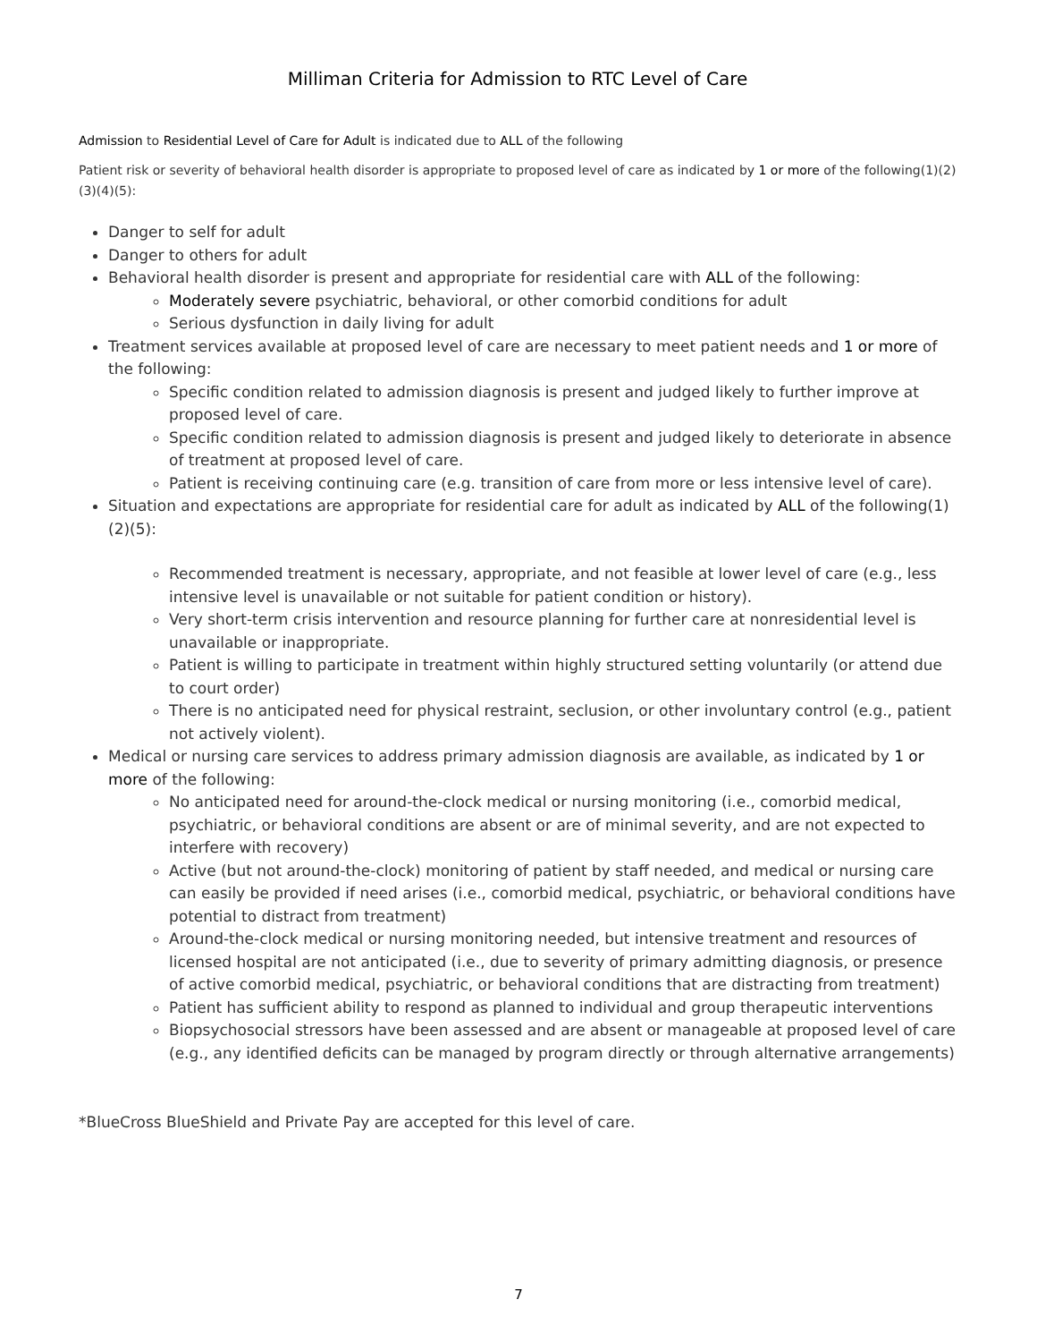Milliman Criteria for Admission to RTC Level of Care
Admission to Residential Level of Care for Adult is indicated due to ALL of the following
Patient risk or severity of behavioral health disorder is appropriate to proposed level of care as indicated by 1 or more of the following(1)(2)(3)(4)(5):
Danger to self for adult
Danger to others for adult
Behavioral health disorder is present and appropriate for residential care with ALL of the following:
Moderately severe psychiatric, behavioral, or other comorbid conditions for adult
Serious dysfunction in daily living for adult
Treatment services available at proposed level of care are necessary to meet patient needs and 1 or more of the following:
Specific condition related to admission diagnosis is present and judged likely to further improve at proposed level of care.
Specific condition related to admission diagnosis is present and judged likely to deteriorate in absence of treatment at proposed level of care.
Patient is receiving continuing care (e.g. transition of care from more or less intensive level of care).
Situation and expectations are appropriate for residential care for adult as indicated by ALL of the following(1)(2)(5):
Recommended treatment is necessary, appropriate, and not feasible at lower level of care (e.g., less intensive level is unavailable or not suitable for patient condition or history).
Very short-term crisis intervention and resource planning for further care at nonresidential level is unavailable or inappropriate.
Patient is willing to participate in treatment within highly structured setting voluntarily (or attend due to court order)
There is no anticipated need for physical restraint, seclusion, or other involuntary control (e.g., patient not actively violent).
Medical or nursing care services to address primary admission diagnosis are available, as indicated by 1 or more of the following:
No anticipated need for around-the-clock medical or nursing monitoring (i.e., comorbid medical, psychiatric, or behavioral conditions are absent or are of minimal severity, and are not expected to interfere with recovery)
Active (but not around-the-clock) monitoring of patient by staff needed, and medical or nursing care can easily be provided if need arises (i.e., comorbid medical, psychiatric, or behavioral conditions have potential to distract from treatment)
Around-the-clock medical or nursing monitoring needed, but intensive treatment and resources of licensed hospital are not anticipated (i.e., due to severity of primary admitting diagnosis, or presence of active comorbid medical, psychiatric, or behavioral conditions that are distracting from treatment)
Patient has sufficient ability to respond as planned to individual and group therapeutic interventions
Biopsychosocial stressors have been assessed and are absent or manageable at proposed level of care (e.g., any identified deficits can be managed by program directly or through alternative arrangements)
*BlueCross BlueShield and Private Pay are accepted for this level of care.
7